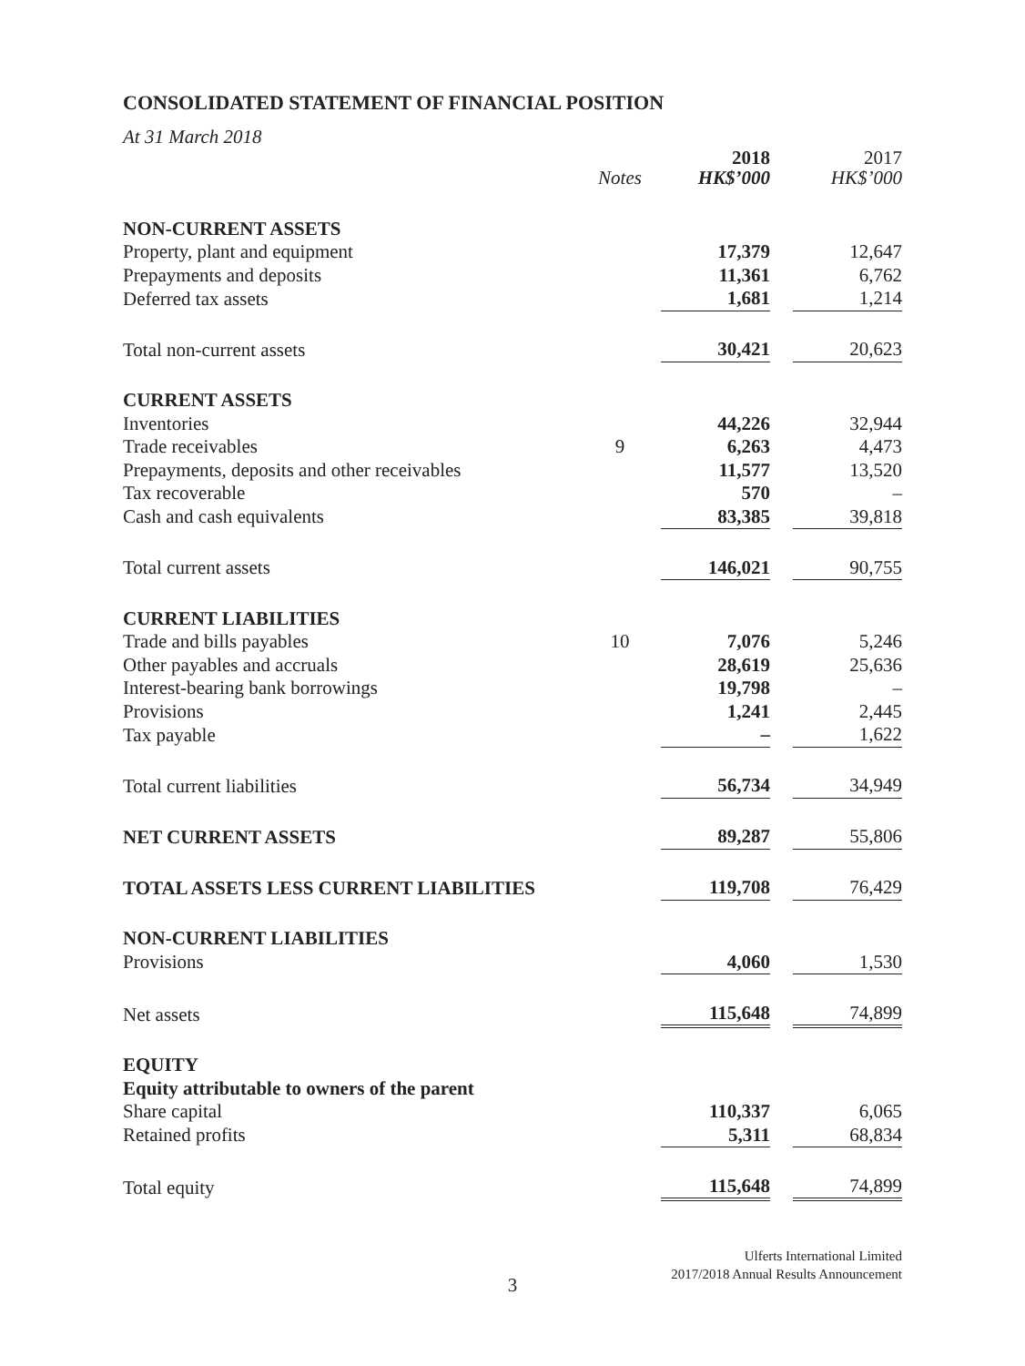CONSOLIDATED STATEMENT OF FINANCIAL POSITION
At 31 March 2018
| | | 2018 | | 2017 |
| | Notes | HK$’000 | | HK$’000 |
| NON-CURRENT ASSETS | | | | |
| Property, plant and equipment | | 17,379 | | 12,647 |
| Prepayments and deposits | | 11,361 | | 6,762 |
| Deferred tax assets | | 1,681 | | 1,214 |
| Total non-current assets | | 30,421 | | 20,623 |
| CURRENT ASSETS | | | | |
| Inventories | | 44,226 | | 32,944 |
| Trade receivables | 9 | 6,263 | | 4,473 |
| Prepayments, deposits and other receivables | | 11,577 | | 13,520 |
| Tax recoverable | | 570 | | – |
| Cash and cash equivalents | | 83,385 | | 39,818 |
| Total current assets | | 146,021 | | 90,755 |
| CURRENT LIABILITIES | | | | |
| Trade and bills payables | 10 | 7,076 | | 5,246 |
| Other payables and accruals | | 28,619 | | 25,636 |
| Interest-bearing bank borrowings | | 19,798 | | – |
| Provisions | | 1,241 | | 2,445 |
| Tax payable | | – | | 1,622 |
| Total current liabilities | | 56,734 | | 34,949 |
| NET CURRENT ASSETS | | 89,287 | | 55,806 |
| TOTAL ASSETS LESS CURRENT LIABILITIES | | 119,708 | | 76,429 |
| NON-CURRENT LIABILITIES | | | | |
| Provisions | | 4,060 | | 1,530 |
| Net assets | | 115,648 | | 74,899 |
| EQUITY | | | | |
| Equity attributable to owners of the parent | | | | |
| Share capital | | 110,337 | | 6,065 |
| Retained profits | | 5,311 | | 68,834 |
| Total equity | | 115,648 | | 74,899 |
Ulferts International Limited
2017/2018 Annual Results Announcement
3